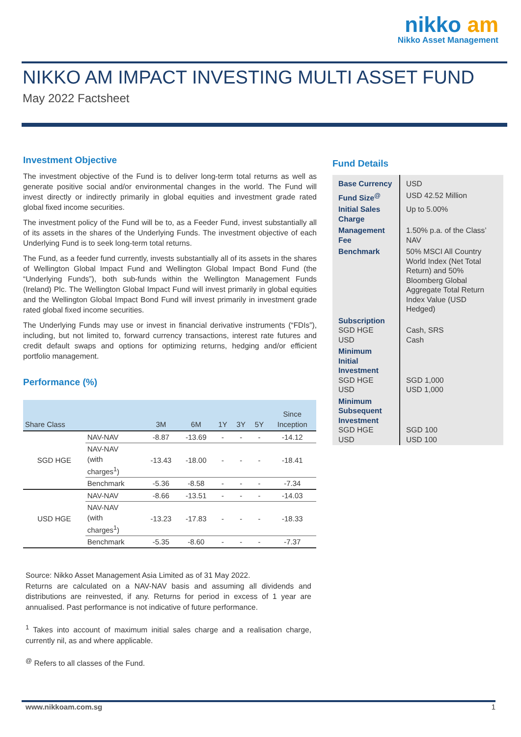nikko am
Nikko Asset Management
NIKKO AM IMPACT INVESTING MULTI ASSET FUND
May 2022 Factsheet
Investment Objective
The investment objective of the Fund is to deliver long-term total returns as well as generate positive social and/or environmental changes in the world. The Fund will invest directly or indirectly primarily in global equities and investment grade rated global fixed income securities.
The investment policy of the Fund will be to, as a Feeder Fund, invest substantially all of its assets in the shares of the Underlying Funds. The investment objective of each Underlying Fund is to seek long-term total returns.
The Fund, as a feeder fund currently, invests substantially all of its assets in the shares of Wellington Global Impact Fund and Wellington Global Impact Bond Fund (the “Underlying Funds”), both sub-funds within the Wellington Management Funds (Ireland) Plc. The Wellington Global Impact Fund will invest primarily in global equities and the Wellington Global Impact Bond Fund will invest primarily in investment grade rated global fixed income securities.
The Underlying Funds may use or invest in financial derivative instruments (“FDIs”), including, but not limited to, forward currency transactions, interest rate futures and credit default swaps and options for optimizing returns, hedging and/or efficient portfolio management.
Performance (%)
| Share Class | | 3M | 6M | 1Y | 3Y | 5Y | Since Inception |
| --- | --- | --- | --- | --- | --- | --- | --- |
| SGD HGE | NAV-NAV | -8.87 | -13.69 | - | - | - | -14.12 |
| | NAV-NAV (with charges<sup>1</sup>) | -13.43 | -18.00 | - | - | - | -18.41 |
| | Benchmark | -5.36 | -8.58 | - | - | - | -7.34 |
| USD HGE | NAV-NAV | -8.66 | -13.51 | - | - | - | -14.03 |
| | NAV-NAV (with charges<sup>1</sup>) | -13.23 | -17.83 | - | - | - | -18.33 |
| | Benchmark | -5.35 | -8.60 | - | - | - | -7.37 |
Fund Details
| Base Currency | USD |
| Fund Size<sup>@</sup> | USD 42.52 Million |
| Initial Sales Charge | Up to 5.00% |
| Management Fee | 1.50% p.a. of the Class’ NAV |
| Benchmark | 50% MSCI All Country World Index (Net Total Return) and 50% Bloomberg Global Aggregate Total Return Index Value (USD Hedged) |
| Subscription SGD HGE USD | Cash, SRS Cash |
| Minimum Initial Investment SGD HGE USD | SGD 1,000 USD 1,000 |
| Minimum Subsequent Investment SGD HGE USD | SGD 100 USD 100 |
Source: Nikko Asset Management Asia Limited as of 31 May 2022.
Returns are calculated on a NAV-NAV basis and assuming all dividends and distributions are reinvested, if any. Returns for period in excess of 1 year are annualised. Past performance is not indicative of future performance.
<sup>1</sup> Takes into account of maximum initial sales charge and a realisation charge, currently nil, as and where applicable.
<sup>@</sup> Refers to all classes of the Fund.
www.nikkoam.com.sg 1